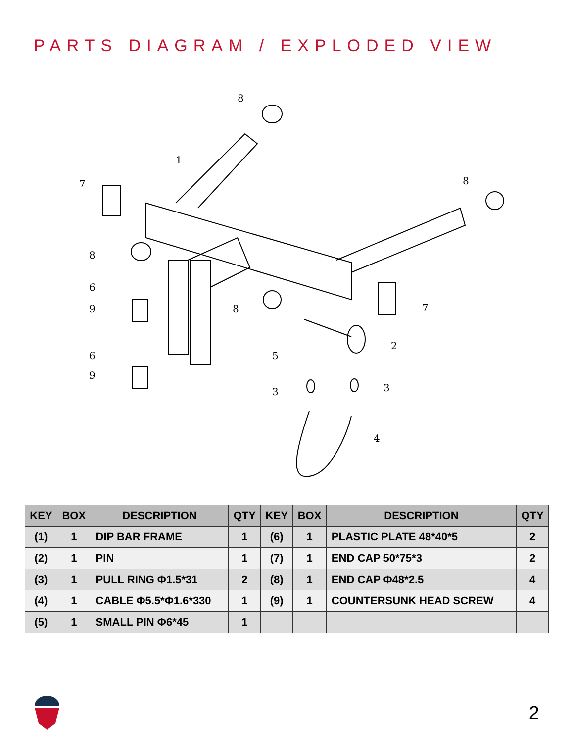PARTS DIAGRAM / EXPLODED VIEW
8
1
7
8
8
6
9
8
7
2
5
6
9
3
3
4
| KEY | BOX | DESCRIPTION | QTY | KEY | BOX | DESCRIPTION | QTY |
| --- | --- | --- | --- | --- | --- | --- | --- |
| (1) | 1 | DIP BAR FRAME | 1 | (6) | 1 | PLASTIC PLATE 48*40*5 | 2 |
| (2) | 1 | PIN | 1 | (7) | 1 | END CAP 50*75*3 | 2 |
| (3) | 1 | PULL RING Φ1.5*31 | 2 | (8) | 1 | END CAP Φ48*2.5 | 4 |
| (4) | 1 | CABLE Φ5.5*Φ1.6*330 | 1 | (9) | 1 | COUNTERSUNK HEAD SCREW | 4 |
| (5) | 1 | SMALL PIN Φ6*45 | 1 | | | | |
2